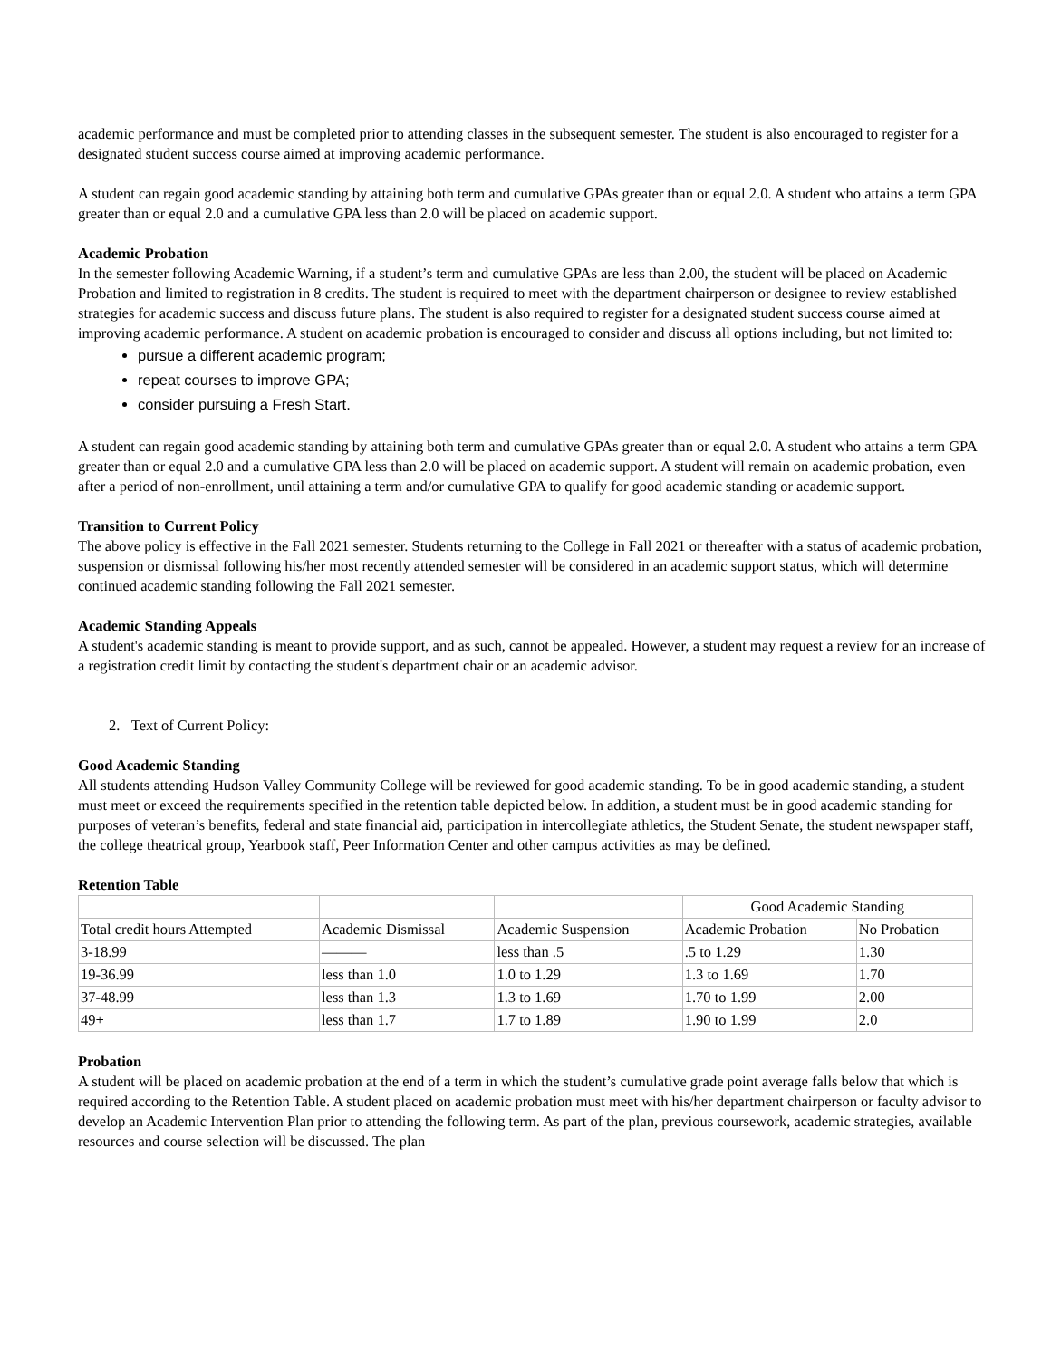academic performance and must be completed prior to attending classes in the subsequent semester. The student is also encouraged to register for a designated student success course aimed at improving academic performance.
A student can regain good academic standing by attaining both term and cumulative GPAs greater than or equal 2.0. A student who attains a term GPA greater than or equal 2.0 and a cumulative GPA less than 2.0 will be placed on academic support.
Academic Probation
In the semester following Academic Warning, if a student’s term and cumulative GPAs are less than 2.00, the student will be placed on Academic Probation and limited to registration in 8 credits. The student is required to meet with the department chairperson or designee to review established strategies for academic success and discuss future plans. The student is also required to register for a designated student success course aimed at improving academic performance. A student on academic probation is encouraged to consider and discuss all options including, but not limited to:
pursue a different academic program;
repeat courses to improve GPA;
consider pursuing a Fresh Start.
A student can regain good academic standing by attaining both term and cumulative GPAs greater than or equal 2.0. A student who attains a term GPA greater than or equal 2.0 and a cumulative GPA less than 2.0 will be placed on academic support. A student will remain on academic probation, even after a period of non-enrollment, until attaining a term and/or cumulative GPA to qualify for good academic standing or academic support.
Transition to Current Policy
The above policy is effective in the Fall 2021 semester. Students returning to the College in Fall 2021 or thereafter with a status of academic probation, suspension or dismissal following his/her most recently attended semester will be considered in an academic support status, which will determine continued academic standing following the Fall 2021 semester.
Academic Standing Appeals
A student's academic standing is meant to provide support, and as such, cannot be appealed. However, a student may request a review for an increase of a registration credit limit by contacting the student's department chair or an academic advisor.
2. Text of Current Policy:
Good Academic Standing
All students attending Hudson Valley Community College will be reviewed for good academic standing. To be in good academic standing, a student must meet or exceed the requirements specified in the retention table depicted below. In addition, a student must be in good academic standing for purposes of veteran’s benefits, federal and state financial aid, participation in intercollegiate athletics, the Student Senate, the student newspaper staff, the college theatrical group, Yearbook staff, Peer Information Center and other campus activities as may be defined.
Retention Table
| | | | Good Academic Standing | |
| Total credit hours Attempted | Academic Dismissal | Academic Suspension | Academic Probation | No Probation |
| 3-18.99 | ——— | less than .5 | .5 to 1.29 | 1.30 |
| 19-36.99 | less than 1.0 | 1.0 to 1.29 | 1.3 to 1.69 | 1.70 |
| 37-48.99 | less than 1.3 | 1.3 to 1.69 | 1.70 to 1.99 | 2.00 |
| 49+ | less than 1.7 | 1.7 to 1.89 | 1.90 to 1.99 | 2.0 |
Probation
A student will be placed on academic probation at the end of a term in which the student’s cumulative grade point average falls below that which is required according to the Retention Table. A student placed on academic probation must meet with his/her department chairperson or faculty advisor to develop an Academic Intervention Plan prior to attending the following term. As part of the plan, previous coursework, academic strategies, available resources and course selection will be discussed. The plan